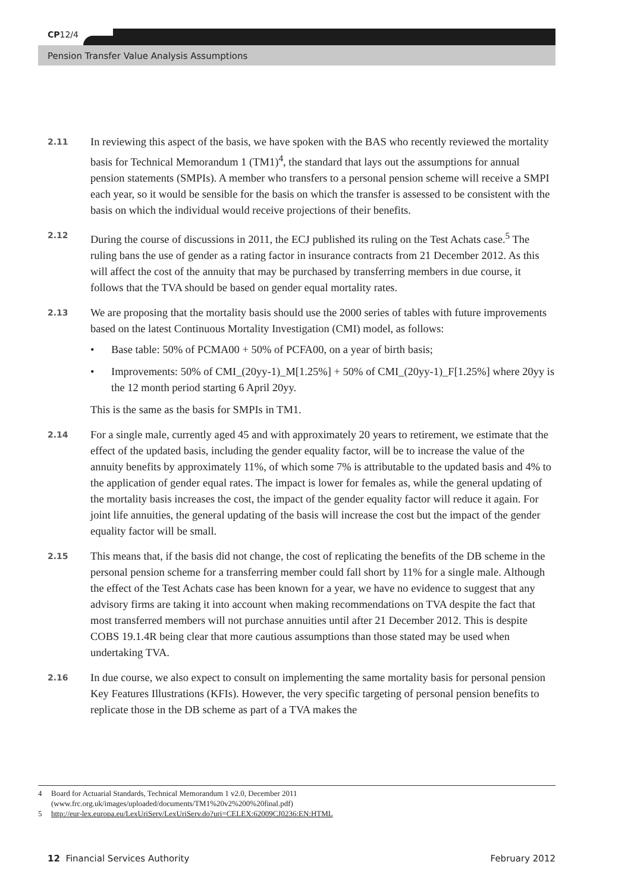CP12/4
Pension Transfer Value Analysis Assumptions
2.11
In reviewing this aspect of the basis, we have spoken with the BAS who recently reviewed the mortality basis for Technical Memorandum 1 (TM1)<sup>4</sup>, the standard that lays out the assumptions for annual pension statements (SMPIs). A member who transfers to a personal pension scheme will receive a SMPI each year, so it would be sensible for the basis on which the transfer is assessed to be consistent with the basis on which the individual would receive projections of their benefits.
2.12
During the course of discussions in 2011, the ECJ published its ruling on the Test Achats case.<sup>5</sup> The ruling bans the use of gender as a rating factor in insurance contracts from 21 December 2012. As this will affect the cost of the annuity that may be purchased by transferring members in due course, it follows that the TVA should be based on gender equal mortality rates.
2.13
We are proposing that the mortality basis should use the 2000 series of tables with future improvements based on the latest Continuous Mortality Investigation (CMI) model, as follows:
• Base table: 50% of PCMA00 + 50% of PCFA00, on a year of birth basis;
• Improvements: 50% of CMI_(20yy-1)_M[1.25%] + 50% of CMI_(20yy-1)_F[1.25%] where 20yy is the 12 month period starting 6 April 20yy.
This is the same as the basis for SMPIs in TM1.
2.14
For a single male, currently aged 45 and with approximately 20 years to retirement, we estimate that the effect of the updated basis, including the gender equality factor, will be to increase the value of the annuity benefits by approximately 11%, of which some 7% is attributable to the updated basis and 4% to the application of gender equal rates. The impact is lower for females as, while the general updating of the mortality basis increases the cost, the impact of the gender equality factor will reduce it again. For joint life annuities, the general updating of the basis will increase the cost but the impact of the gender equality factor will be small.
2.15
This means that, if the basis did not change, the cost of replicating the benefits of the DB scheme in the personal pension scheme for a transferring member could fall short by 11% for a single male. Although the effect of the Test Achats case has been known for a year, we have no evidence to suggest that any advisory firms are taking it into account when making recommendations on TVA despite the fact that most transferred members will not purchase annuities until after 21 December 2012. This is despite COBS 19.1.4R being clear that more cautious assumptions than those stated may be used when undertaking TVA.
2.16
In due course, we also expect to consult on implementing the same mortality basis for personal pension Key Features Illustrations (KFIs). However, the very specific targeting of personal pension benefits to replicate those in the DB scheme as part of a TVA makes the
4 Board for Actuarial Standards, Technical Memorandum 1 v2.0, December 2011
(www.frc.org.uk/images/uploaded/documents/TM1%20v2%200%20final.pdf)
5 http://eur-lex.europa.eu/LexUriServ/LexUriServ.do?uri=CELEX:62009CJ0236:EN:HTML
12 Financial Services Authority February 2012